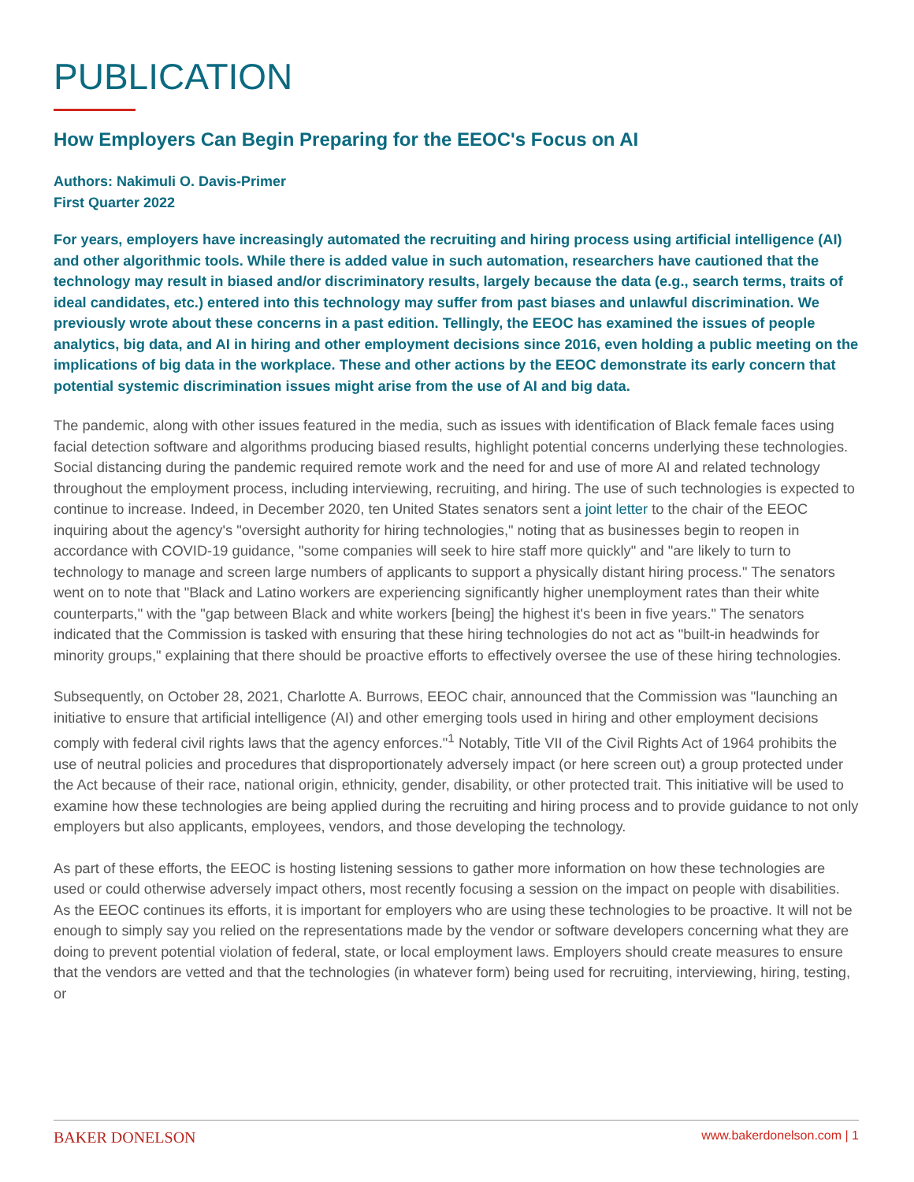PUBLICATION
How Employers Can Begin Preparing for the EEOC's Focus on AI
Authors: Nakimuli O. Davis-Primer
First Quarter 2022
For years, employers have increasingly automated the recruiting and hiring process using artificial intelligence (AI) and other algorithmic tools. While there is added value in such automation, researchers have cautioned that the technology may result in biased and/or discriminatory results, largely because the data (e.g., search terms, traits of ideal candidates, etc.) entered into this technology may suffer from past biases and unlawful discrimination. We previously wrote about these concerns in a past edition. Tellingly, the EEOC has examined the issues of people analytics, big data, and AI in hiring and other employment decisions since 2016, even holding a public meeting on the implications of big data in the workplace. These and other actions by the EEOC demonstrate its early concern that potential systemic discrimination issues might arise from the use of AI and big data.
The pandemic, along with other issues featured in the media, such as issues with identification of Black female faces using facial detection software and algorithms producing biased results, highlight potential concerns underlying these technologies. Social distancing during the pandemic required remote work and the need for and use of more AI and related technology throughout the employment process, including interviewing, recruiting, and hiring. The use of such technologies is expected to continue to increase. Indeed, in December 2020, ten United States senators sent a joint letter to the chair of the EEOC inquiring about the agency's "oversight authority for hiring technologies," noting that as businesses begin to reopen in accordance with COVID-19 guidance, "some companies will seek to hire staff more quickly" and "are likely to turn to technology to manage and screen large numbers of applicants to support a physically distant hiring process." The senators went on to note that "Black and Latino workers are experiencing significantly higher unemployment rates than their white counterparts," with the "gap between Black and white workers [being] the highest it's been in five years." The senators indicated that the Commission is tasked with ensuring that these hiring technologies do not act as "built-in headwinds for minority groups," explaining that there should be proactive efforts to effectively oversee the use of these hiring technologies.
Subsequently, on October 28, 2021, Charlotte A. Burrows, EEOC chair, announced that the Commission was "launching an initiative to ensure that artificial intelligence (AI) and other emerging tools used in hiring and other employment decisions comply with federal civil rights laws that the agency enforces."<sup>1</sup> Notably, Title VII of the Civil Rights Act of 1964 prohibits the use of neutral policies and procedures that disproportionately adversely impact (or here screen out) a group protected under the Act because of their race, national origin, ethnicity, gender, disability, or other protected trait. This initiative will be used to examine how these technologies are being applied during the recruiting and hiring process and to provide guidance to not only employers but also applicants, employees, vendors, and those developing the technology.
As part of these efforts, the EEOC is hosting listening sessions to gather more information on how these technologies are used or could otherwise adversely impact others, most recently focusing a session on the impact on people with disabilities. As the EEOC continues its efforts, it is important for employers who are using these technologies to be proactive. It will not be enough to simply say you relied on the representations made by the vendor or software developers concerning what they are doing to prevent potential violation of federal, state, or local employment laws. Employers should create measures to ensure that the vendors are vetted and that the technologies (in whatever form) being used for recruiting, interviewing, hiring, testing, or
BAKER DONELSON www.bakerdonelson.com | 1